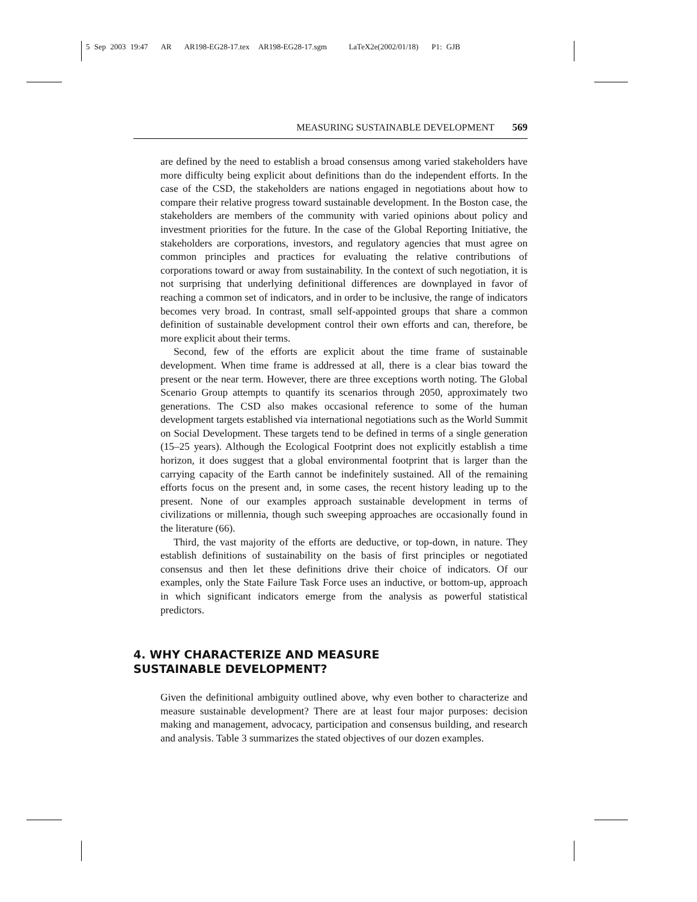5 Sep 2003 19:47 AR AR198-EG28-17.tex AR198-EG28-17.sgm LaTeX2e(2002/01/18) P1: GJB
MEASURING SUSTAINABLE DEVELOPMENT 569
are defined by the need to establish a broad consensus among varied stakeholders have more difficulty being explicit about definitions than do the independent efforts. In the case of the CSD, the stakeholders are nations engaged in negotiations about how to compare their relative progress toward sustainable development. In the Boston case, the stakeholders are members of the community with varied opinions about policy and investment priorities for the future. In the case of the Global Reporting Initiative, the stakeholders are corporations, investors, and regulatory agencies that must agree on common principles and practices for evaluating the relative contributions of corporations toward or away from sustainability. In the context of such negotiation, it is not surprising that underlying definitional differences are downplayed in favor of reaching a common set of indicators, and in order to be inclusive, the range of indicators becomes very broad. In contrast, small self-appointed groups that share a common definition of sustainable development control their own efforts and can, therefore, be more explicit about their terms.
Second, few of the efforts are explicit about the time frame of sustainable development. When time frame is addressed at all, there is a clear bias toward the present or the near term. However, there are three exceptions worth noting. The Global Scenario Group attempts to quantify its scenarios through 2050, approximately two generations. The CSD also makes occasional reference to some of the human development targets established via international negotiations such as the World Summit on Social Development. These targets tend to be defined in terms of a single generation (15–25 years). Although the Ecological Footprint does not explicitly establish a time horizon, it does suggest that a global environmental footprint that is larger than the carrying capacity of the Earth cannot be indefinitely sustained. All of the remaining efforts focus on the present and, in some cases, the recent history leading up to the present. None of our examples approach sustainable development in terms of civilizations or millennia, though such sweeping approaches are occasionally found in the literature (66).
Third, the vast majority of the efforts are deductive, or top-down, in nature. They establish definitions of sustainability on the basis of first principles or negotiated consensus and then let these definitions drive their choice of indicators. Of our examples, only the State Failure Task Force uses an inductive, or bottom-up, approach in which significant indicators emerge from the analysis as powerful statistical predictors.
4. WHY CHARACTERIZE AND MEASURE
SUSTAINABLE DEVELOPMENT?
Given the definitional ambiguity outlined above, why even bother to characterize and measure sustainable development? There are at least four major purposes: decision making and management, advocacy, participation and consensus building, and research and analysis. Table 3 summarizes the stated objectives of our dozen examples.